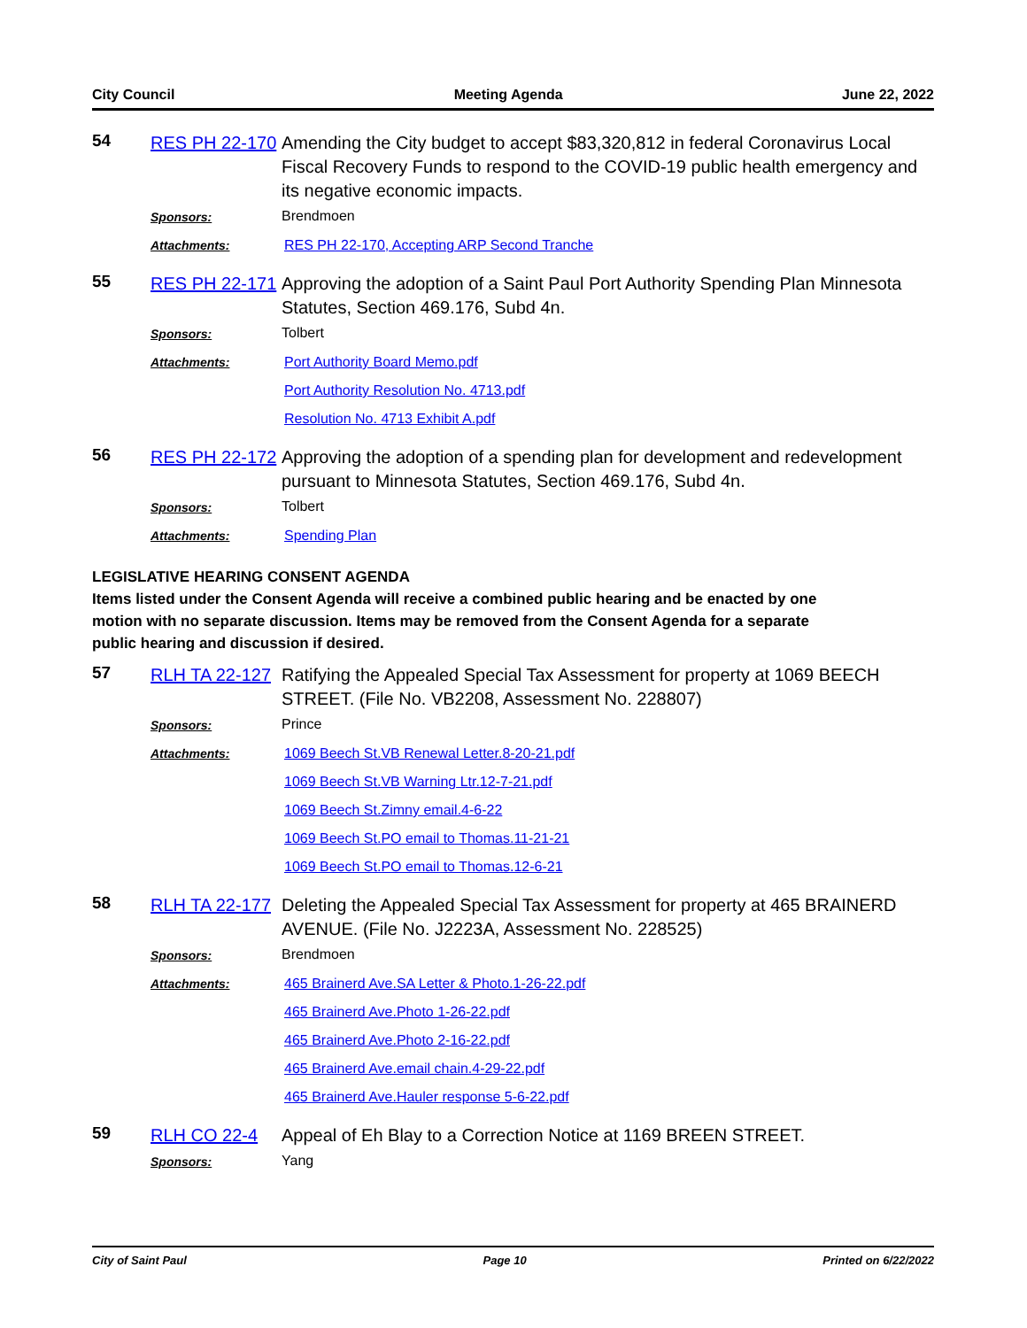City Council Meeting Agenda June 22, 2022
54
RES PH 22-170
Amending the City budget to accept $83,320,812 in federal Coronavirus Local Fiscal Recovery Funds to respond to the COVID-19 public health emergency and its negative economic impacts.
Sponsors:
Brendmoen
Attachments:
RES PH 22-170, Accepting ARP Second Tranche
55
RES PH 22-171
Approving the adoption of a Saint Paul Port Authority Spending Plan Minnesota Statutes, Section 469.176, Subd 4n.
Sponsors:
Tolbert
Attachments:
Port Authority Board Memo.pdf
Port Authority Resolution No. 4713.pdf
Resolution No. 4713 Exhibit A.pdf
56
RES PH 22-172
Approving the adoption of a spending plan for development and redevelopment pursuant to Minnesota Statutes, Section 469.176, Subd 4n.
Sponsors:
Tolbert
Attachments:
Spending Plan
LEGISLATIVE HEARING CONSENT AGENDA
Items listed under the Consent Agenda will receive a combined public hearing and be enacted by one motion with no separate discussion. Items may be removed from the Consent Agenda for a separate public hearing and discussion if desired.
57
RLH TA 22-127
Ratifying the Appealed Special Tax Assessment for property at 1069 BEECH STREET. (File No. VB2208, Assessment No. 228807)
Sponsors:
Prince
Attachments:
1069 Beech St.VB Renewal Letter.8-20-21.pdf
1069 Beech St.VB Warning Ltr.12-7-21.pdf
1069 Beech St.Zimny email.4-6-22
1069 Beech St.PO email to Thomas.11-21-21
1069 Beech St.PO email to Thomas.12-6-21
58
RLH TA 22-177
Deleting the Appealed Special Tax Assessment for property at 465 BRAINERD AVENUE. (File No. J2223A, Assessment No. 228525)
Sponsors:
Brendmoen
Attachments:
465 Brainerd Ave.SA Letter & Photo.1-26-22.pdf
465 Brainerd Ave.Photo 1-26-22.pdf
465 Brainerd Ave.Photo 2-16-22.pdf
465 Brainerd Ave.email chain.4-29-22.pdf
465 Brainerd Ave.Hauler response 5-6-22.pdf
59
RLH CO 22-4
Appeal of Eh Blay to a Correction Notice at 1169 BREEN STREET.
Sponsors:
Yang
City of Saint Paul Page 10 Printed on 6/22/2022